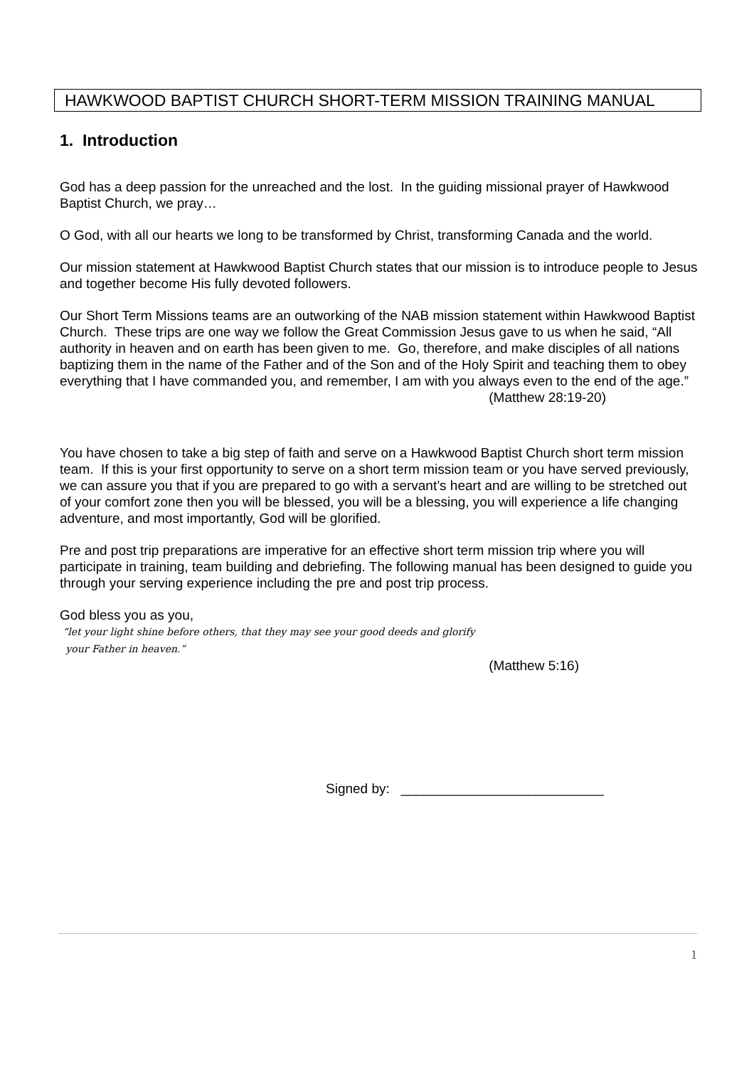HAWKWOOD BAPTIST CHURCH SHORT-TERM MISSION TRAINING MANUAL
1. Introduction
God has a deep passion for the unreached and the lost. In the guiding missional prayer of Hawkwood Baptist Church, we pray…
O God, with all our hearts we long to be transformed by Christ, transforming Canada and the world.
Our mission statement at Hawkwood Baptist Church states that our mission is to introduce people to Jesus and together become His fully devoted followers.
Our Short Term Missions teams are an outworking of the NAB mission statement within Hawkwood Baptist Church. These trips are one way we follow the Great Commission Jesus gave to us when he said, “All authority in heaven and on earth has been given to me. Go, therefore, and make disciples of all nations baptizing them in the name of the Father and of the Son and of the Holy Spirit and teaching them to obey everything that I have commanded you, and remember, I am with you always even to the end of the age.”
(Matthew 28:19-20)
You have chosen to take a big step of faith and serve on a Hawkwood Baptist Church short term mission team. If this is your first opportunity to serve on a short term mission team or you have served previously, we can assure you that if you are prepared to go with a servant’s heart and are willing to be stretched out of your comfort zone then you will be blessed, you will be a blessing, you will experience a life changing adventure, and most importantly, God will be glorified.
Pre and post trip preparations are imperative for an effective short term mission trip where you will participate in training, team building and debriefing. The following manual has been designed to guide you through your serving experience including the pre and post trip process.
God bless you as you,
“let your light shine before others, that they may see your good deeds and glorify
your Father in heaven.”
(Matthew 5:16)
Signed by: ___________________________
1